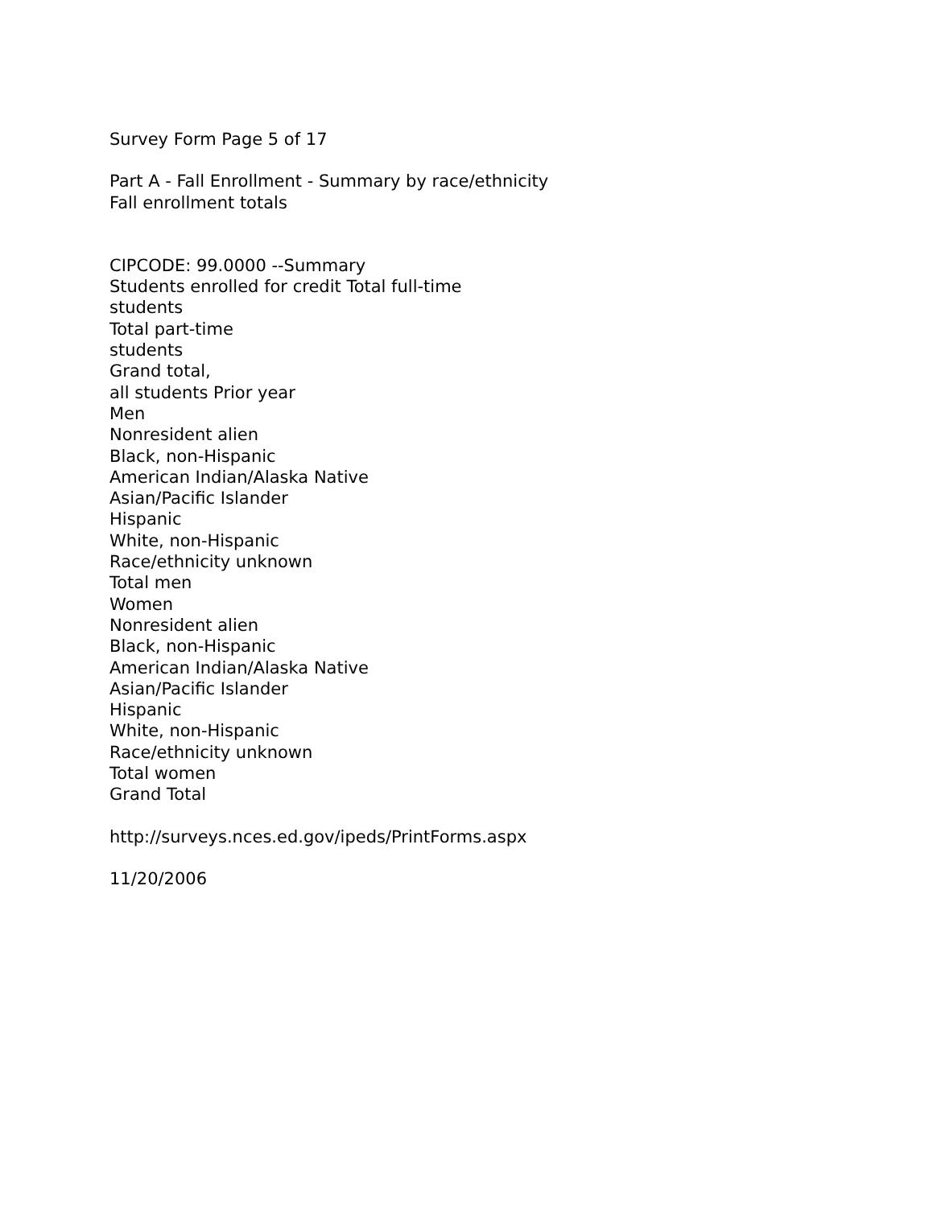Survey Form Page 5 of 17
Part A - Fall Enrollment - Summary by race/ethnicity
Fall enrollment totals
CIPCODE: 99.0000 --Summary
Students enrolled for credit Total full-time
students
Total part-time
students
Grand total,
all students Prior year
Men
Nonresident alien
Black, non-Hispanic
American Indian/Alaska Native
Asian/Pacific Islander
Hispanic
White, non-Hispanic
Race/ethnicity unknown
Total men
Women
Nonresident alien
Black, non-Hispanic
American Indian/Alaska Native
Asian/Pacific Islander
Hispanic
White, non-Hispanic
Race/ethnicity unknown
Total women
Grand Total
http://surveys.nces.ed.gov/ipeds/PrintForms.aspx
11/20/2006